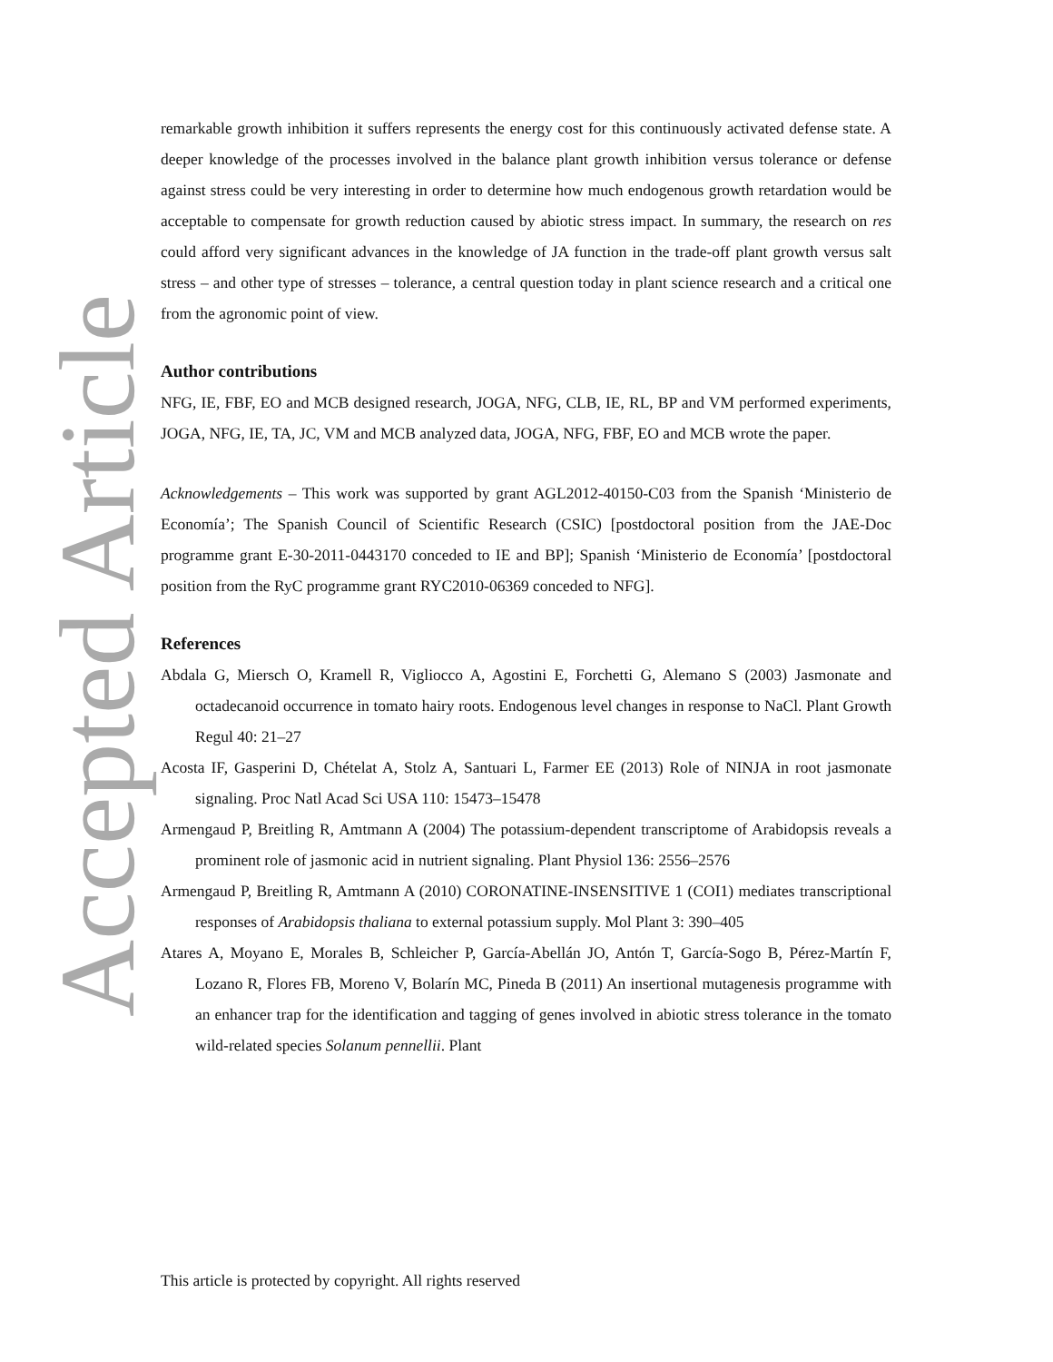Accepted Article
remarkable growth inhibition it suffers represents the energy cost for this continuously activated defense state. A deeper knowledge of the processes involved in the balance plant growth inhibition versus tolerance or defense against stress could be very interesting in order to determine how much endogenous growth retardation would be acceptable to compensate for growth reduction caused by abiotic stress impact. In summary, the research on res could afford very significant advances in the knowledge of JA function in the trade-off plant growth versus salt stress – and other type of stresses – tolerance, a central question today in plant science research and a critical one from the agronomic point of view.
Author contributions
NFG, IE, FBF, EO and MCB designed research, JOGA, NFG, CLB, IE, RL, BP and VM performed experiments, JOGA, NFG, IE, TA, JC, VM and MCB analyzed data, JOGA, NFG, FBF, EO and MCB wrote the paper.
Acknowledgements – This work was supported by grant AGL2012-40150-C03 from the Spanish ‘Ministerio de Economía’; The Spanish Council of Scientific Research (CSIC) [postdoctoral position from the JAE-Doc programme grant E-30-2011-0443170 conceded to IE and BP]; Spanish ‘Ministerio de Economía’ [postdoctoral position from the RyC programme grant RYC2010-06369 conceded to NFG].
References
Abdala G, Miersch O, Kramell R, Vigliocco A, Agostini E, Forchetti G, Alemano S (2003) Jasmonate and octadecanoid occurrence in tomato hairy roots. Endogenous level changes in response to NaCl. Plant Growth Regul 40: 21–27
Acosta IF, Gasperini D, Chételat A, Stolz A, Santuari L, Farmer EE (2013) Role of NINJA in root jasmonate signaling. Proc Natl Acad Sci USA 110: 15473–15478
Armengaud P, Breitling R, Amtmann A (2004) The potassium-dependent transcriptome of Arabidopsis reveals a prominent role of jasmonic acid in nutrient signaling. Plant Physiol 136: 2556–2576
Armengaud P, Breitling R, Amtmann A (2010) CORONATINE-INSENSITIVE 1 (COI1) mediates transcriptional responses of Arabidopsis thaliana to external potassium supply. Mol Plant 3: 390–405
Atares A, Moyano E, Morales B, Schleicher P, García-Abellán JO, Antón T, García-Sogo B, Pérez-Martín F, Lozano R, Flores FB, Moreno V, Bolarín MC, Pineda B (2011) An insertional mutagenesis programme with an enhancer trap for the identification and tagging of genes involved in abiotic stress tolerance in the tomato wild-related species Solanum pennellii. Plant
This article is protected by copyright. All rights reserved